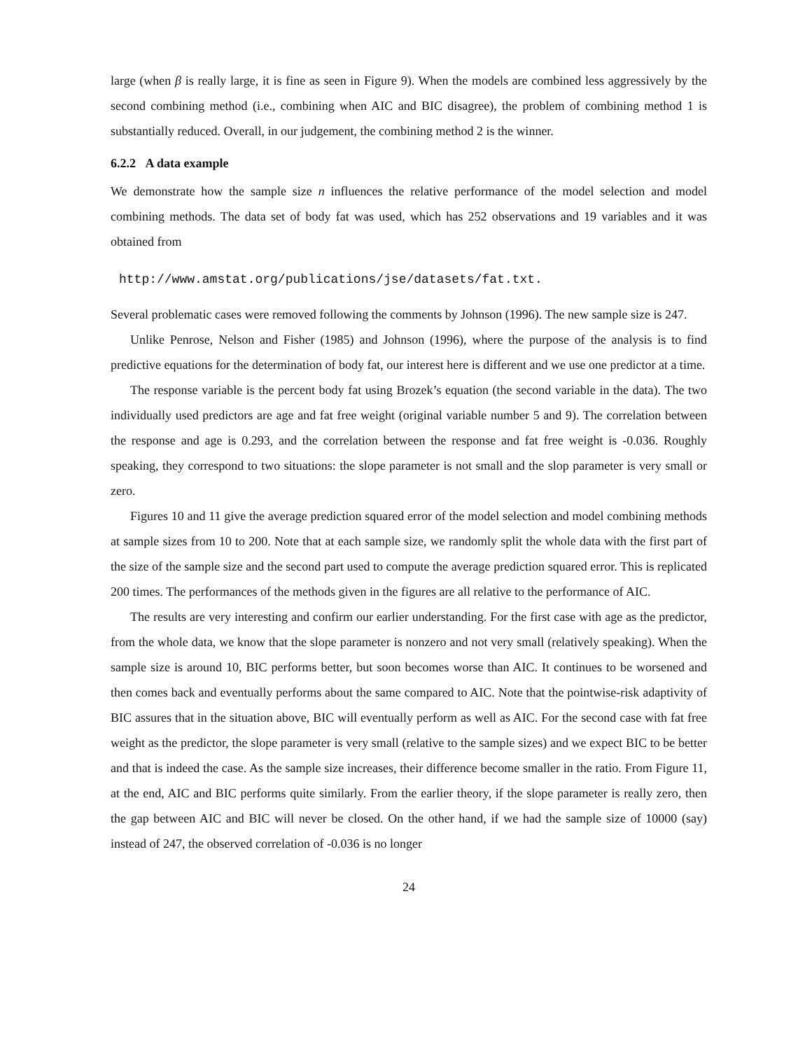large (when β is really large, it is fine as seen in Figure 9). When the models are combined less aggressively by the second combining method (i.e., combining when AIC and BIC disagree), the problem of combining method 1 is substantially reduced. Overall, in our judgement, the combining method 2 is the winner.
6.2.2 A data example
We demonstrate how the sample size n influences the relative performance of the model selection and model combining methods. The data set of body fat was used, which has 252 observations and 19 variables and it was obtained from
http://www.amstat.org/publications/jse/datasets/fat.txt.
Several problematic cases were removed following the comments by Johnson (1996). The new sample size is 247.
Unlike Penrose, Nelson and Fisher (1985) and Johnson (1996), where the purpose of the analysis is to find predictive equations for the determination of body fat, our interest here is different and we use one predictor at a time.
The response variable is the percent body fat using Brozek’s equation (the second variable in the data). The two individually used predictors are age and fat free weight (original variable number 5 and 9). The correlation between the response and age is 0.293, and the correlation between the response and fat free weight is -0.036. Roughly speaking, they correspond to two situations: the slope parameter is not small and the slop parameter is very small or zero.
Figures 10 and 11 give the average prediction squared error of the model selection and model combining methods at sample sizes from 10 to 200. Note that at each sample size, we randomly split the whole data with the first part of the size of the sample size and the second part used to compute the average prediction squared error. This is replicated 200 times. The performances of the methods given in the figures are all relative to the performance of AIC.
The results are very interesting and confirm our earlier understanding. For the first case with age as the predictor, from the whole data, we know that the slope parameter is nonzero and not very small (relatively speaking). When the sample size is around 10, BIC performs better, but soon becomes worse than AIC. It continues to be worsened and then comes back and eventually performs about the same compared to AIC. Note that the pointwise-risk adaptivity of BIC assures that in the situation above, BIC will eventually perform as well as AIC. For the second case with fat free weight as the predictor, the slope parameter is very small (relative to the sample sizes) and we expect BIC to be better and that is indeed the case. As the sample size increases, their difference become smaller in the ratio. From Figure 11, at the end, AIC and BIC performs quite similarly. From the earlier theory, if the slope parameter is really zero, then the gap between AIC and BIC will never be closed. On the other hand, if we had the sample size of 10000 (say) instead of 247, the observed correlation of -0.036 is no longer
24